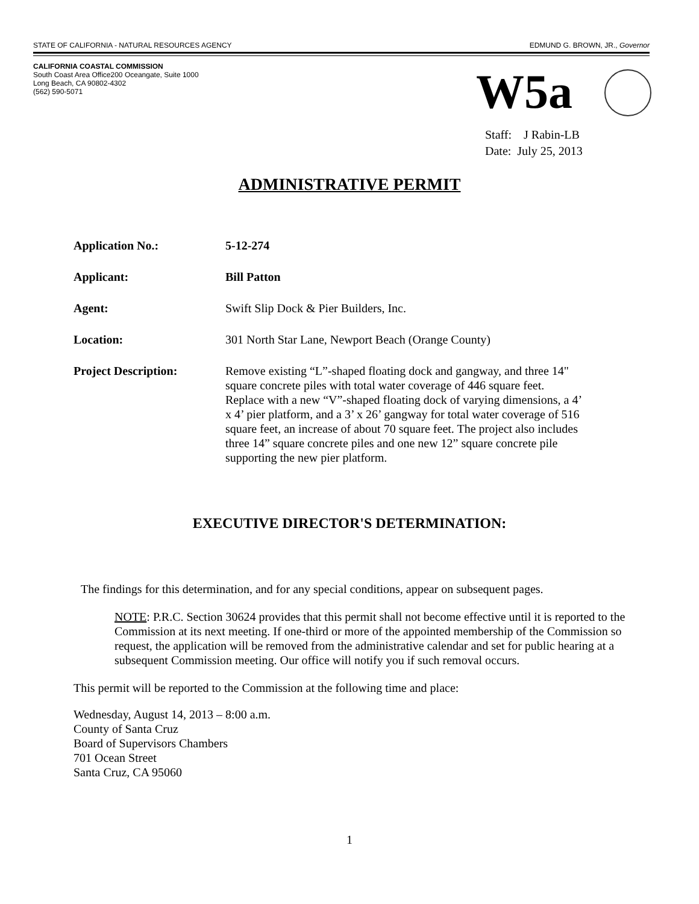STATE OF CALIFORNIA - NATURAL RESOURCES AGENCY EDMUND G. BROWN, JR., Governor
CALIFORNIA COASTAL COMMISSION
South Coast Area Office200 Oceangate, Suite 1000
Long Beach, CA 90802-4302
(562) 590-5071
W5a
Staff: J Rabin-LB
Date: July 25, 2013
ADMINISTRATIVE PERMIT
Application No.: 5-12-274
Applicant: Bill Patton
Agent: Swift Slip Dock & Pier Builders, Inc.
Location: 301 North Star Lane, Newport Beach (Orange County)
Project Description: Remove existing “L”-shaped floating dock and gangway, and three 14" square concrete piles with total water coverage of 446 square feet. Replace with a new “V”-shaped floating dock of varying dimensions, a 4’ x 4’ pier platform, and a 3’ x 26’ gangway for total water coverage of 516 square feet, an increase of about 70 square feet. The project also includes three 14” square concrete piles and one new 12” square concrete pile supporting the new pier platform.
EXECUTIVE DIRECTOR'S DETERMINATION:
The findings for this determination, and for any special conditions, appear on subsequent pages.
NOTE: P.R.C. Section 30624 provides that this permit shall not become effective until it is reported to the Commission at its next meeting. If one-third or more of the appointed membership of the Commission so request, the application will be removed from the administrative calendar and set for public hearing at a subsequent Commission meeting. Our office will notify you if such removal occurs.
This permit will be reported to the Commission at the following time and place:
Wednesday, August 14, 2013 – 8:00 a.m.
County of Santa Cruz
Board of Supervisors Chambers
701 Ocean Street
Santa Cruz, CA 95060
1